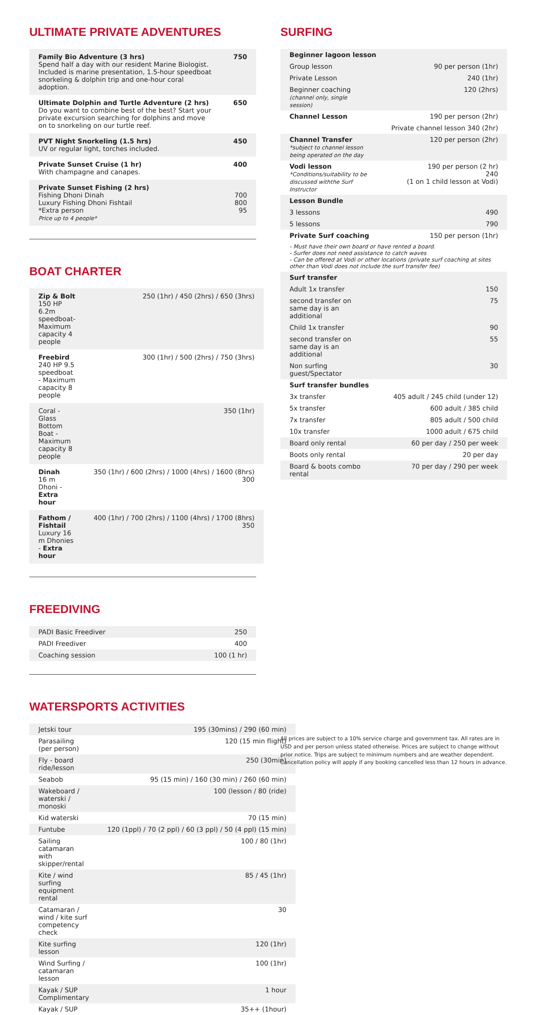ULTIMATE PRIVATE ADVENTURES
| Family Bio Adventure (3 hrs) Spend half a day with our resident Marine Biologist. Included is marine presentation, 1.5-hour speedboat snorkeling & dolphin trip and one-hour coral adoption. | 750 |
| Ultimate Dolphin and Turtle Adventure (2 hrs) Do you want to combine best of the best? Start your private excursion searching for dolphins and move on to snorkeling on our turtle reef. | 650 |
| PVT Night Snorkeling (1.5 hrs) UV or regular light, torches included. | 450 |
| Private Sunset Cruise (1 hr) With champagne and canapes. | 400 |
| Private Sunset Fishing (2 hrs) Fishing Dhoni Dinah Luxury Fishing Dhoni Fishtail *Extra person Price up to 4 people* | 700 800 95 |
BOAT CHARTER
| Zip & Bolt 150 HP 6.2m speedboat- Maximum capacity 4 people | 250 (1hr) / 450 (2hrs) / 650 (3hrs) |
| Freebird 240 HP 9.5 speedboat - Maximum capacity 8 people | 300 (1hr) / 500 (2hrs) / 750 (3hrs) |
| Coral - Glass Bottom Boat - Maximum capacity 8 people | 350 (1hr) |
| Dinah 16 m Dhoni - Extra hour | 350 (1hr) / 600 (2hrs) / 1000 (4hrs) / 1600 (8hrs) 300 |
| Fathom / Fishtail Luxury 16 m Dhonies - Extra hour | 400 (1hr) / 700 (2hrs) / 1100 (4hrs) / 1700 (8hrs) 350 |
FREEDIVING
| PADI Basic Freediver | 250 |
| PADI Freediver | 400 |
| Coaching session | 100 (1 hr) |
WATERSPORTS ACTIVITIES
| Jetski tour | 195 (30mins) / 290 (60 min) |
| Parasailing (per person) | 120 (15 min flight) |
| Fly - board ride/lesson | 250 (30min) |
| Seabob | 95 (15 min) / 160 (30 min) / 260 (60 min) |
| Wakeboard / waterski / monoski | 100 (lesson / 80 (ride) |
| Kid waterski | 70 (15 min) |
| Funtube | 120 (1ppl) / 70 (2 ppl) / 60 (3 ppl) / 50 (4 ppl) (15 min) |
| Sailing catamaran with skipper/rental | 100 / 80 (1hr) |
| Kite / wind surfing equipment rental | 85 / 45 (1hr) |
| Catamaran / wind / kite surf competency check | 30 |
| Kite surfing lesson | 120 (1hr) |
| Wind Surfing / catamaran lesson | 100 (1hr) |
| Kayak / SUP Complimentary | 1 hour |
| Kayak / SUP | 35++ (1hour) |
SURFING
| Beginner lagoon lesson | |
| Group lesson | 90 per person (1hr) |
| Private Lesson | 240 (1hr) |
| Beginner coaching (channel only, single session) | 120 (2hrs) |
| Channel Lesson | 190 per person (2hr) |
| | Private channel lesson 340 (2hr) |
| Channel Transfer *subject to channel lesson being operated on the day | 120 per person (2hr) |
| Vodi lesson *Conditions/suitability to be discussed withthe Surf Instructor | 190 per person (2 hr) 240 (1 on 1 child lesson at Vodi) |
| Lesson Bundle | |
| 3 lessons | 490 |
| 5 lessons | 790 |
| Private Surf coaching | 150 per person (1hr) |
| - Must have their own board or have rented a board. - Surfer does not need assistance to catch waves - Can be offered at Vodi or other locations (private surf coaching at sites other than Vodi does not include the surf transfer fee) | |
| Surf transfer | |
| Adult 1x transfer | 150 |
| second transfer on same day is an additional | 75 |
| Child 1x transfer | 90 |
| second transfer on same day is an additional | 55 |
| Non surfing guest/Spectator | 30 |
| Surf transfer bundles | |
| 3x transfer | 405 adult / 245 child (under 12) |
| 5x transfer | 600 adult / 385 child |
| 7x transfer | 805 adult / 500 child |
| 10x transfer | 1000 adult / 675 child |
| Board only rental | 60 per day / 250 per week |
| Boots only rental | 20 per day |
| Board & boots combo rental | 70 per day / 290 per week |
All prices are subject to a 10% service charge and government tax. All rates are in USD and per person unless stated otherwise. Prices are subject to change without prior notice. Trips are subject to minimum numbers and are weather dependent. Cancellation policy will apply if any booking cancelled less than 12 hours in advance.